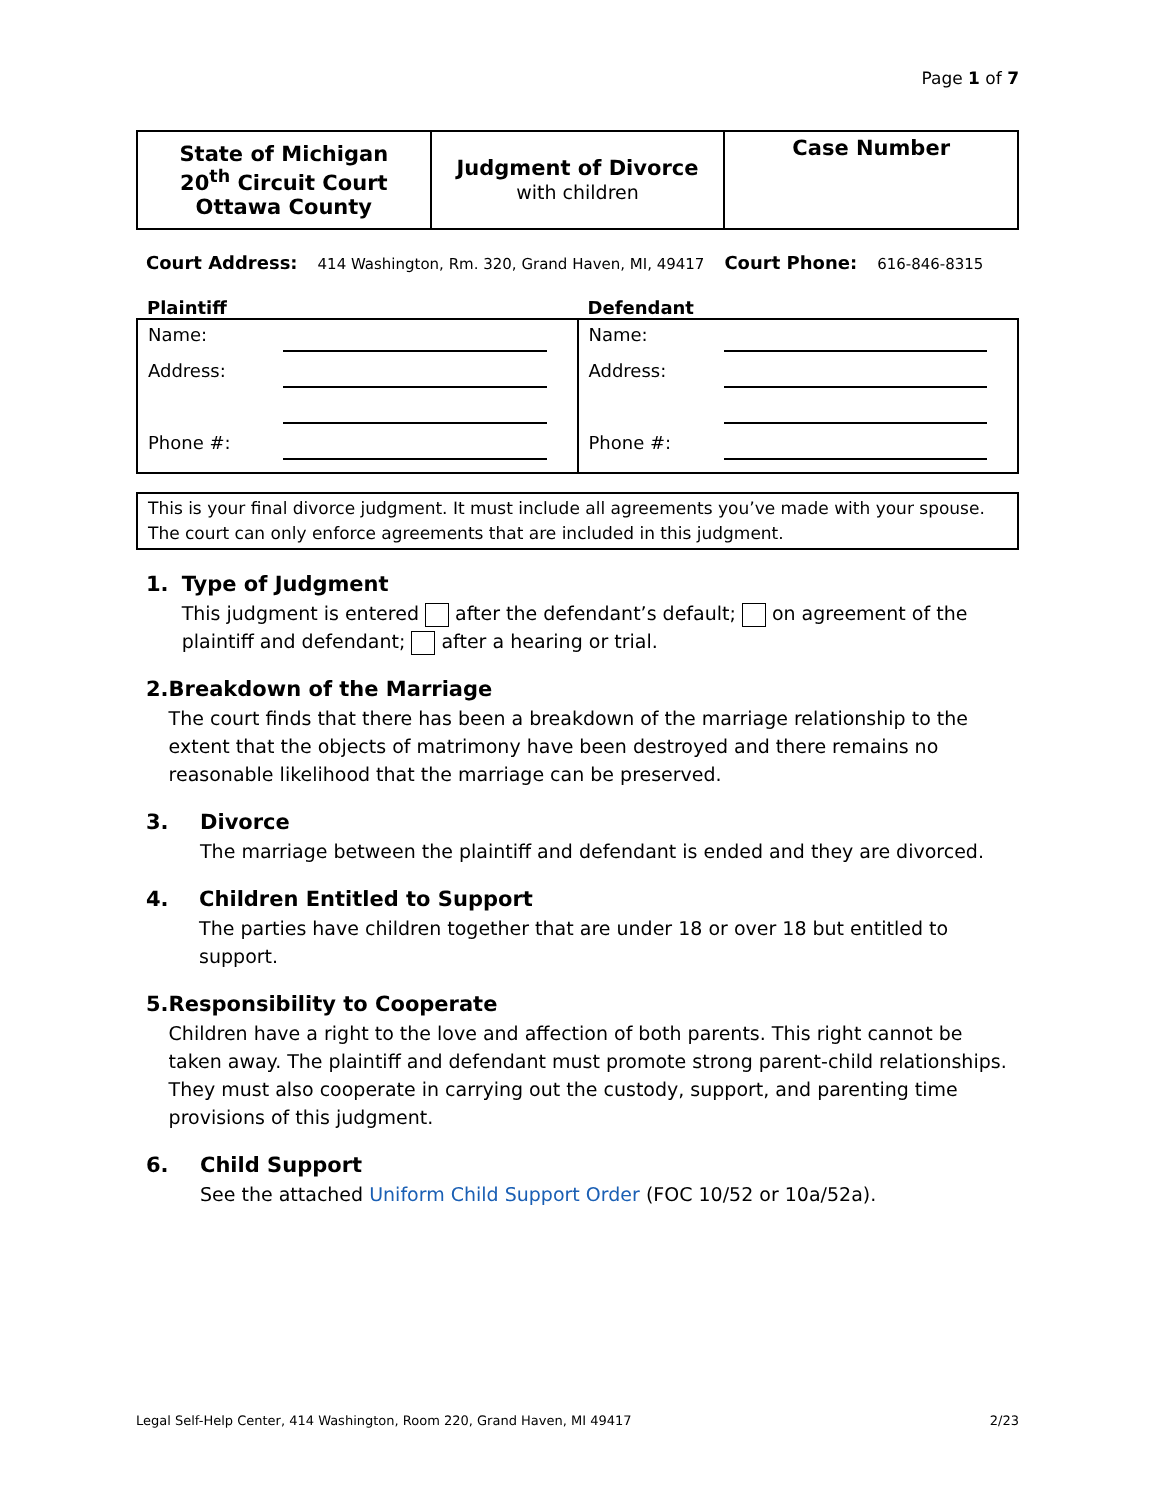Page 1 of 7
| State of Michigan 20<sup>th</sup> Circuit Court Ottawa County | Judgment of Divorce with children | Case Number |
Court Address: 414 Washington, Rm. 320, Grand Haven, MI, 49417 Court Phone: 616-846-8315
| Plaintiff | Defendant |
| --- | --- |
| Name: Address: Phone #: | Name: Address: Phone #: |
This is your final divorce judgment. It must include all agreements you’ve made with your spouse.
The court can only enforce agreements that are included in this judgment.
1. Type of Judgment
This judgment is entered after the defendant’s default; on agreement of the plaintiff and defendant; after a hearing or trial.
2. Breakdown of the Marriage
The court finds that there has been a breakdown of the marriage relationship to the extent that the objects of matrimony have been destroyed and there remains no reasonable likelihood that the marriage can be preserved.
3. Divorce
The marriage between the plaintiff and defendant is ended and they are divorced.
4. Children Entitled to Support
The parties have children together that are under 18 or over 18 but entitled to support.
5. Responsibility to Cooperate
Children have a right to the love and affection of both parents. This right cannot be taken away. The plaintiff and defendant must promote strong parent-child relationships. They must also cooperate in carrying out the custody, support, and parenting time provisions of this judgment.
6. Child Support
See the attached Uniform Child Support Order (FOC 10/52 or 10a/52a).
Legal Self-Help Center, 414 Washington, Room 220, Grand Haven, MI 49417 2/23